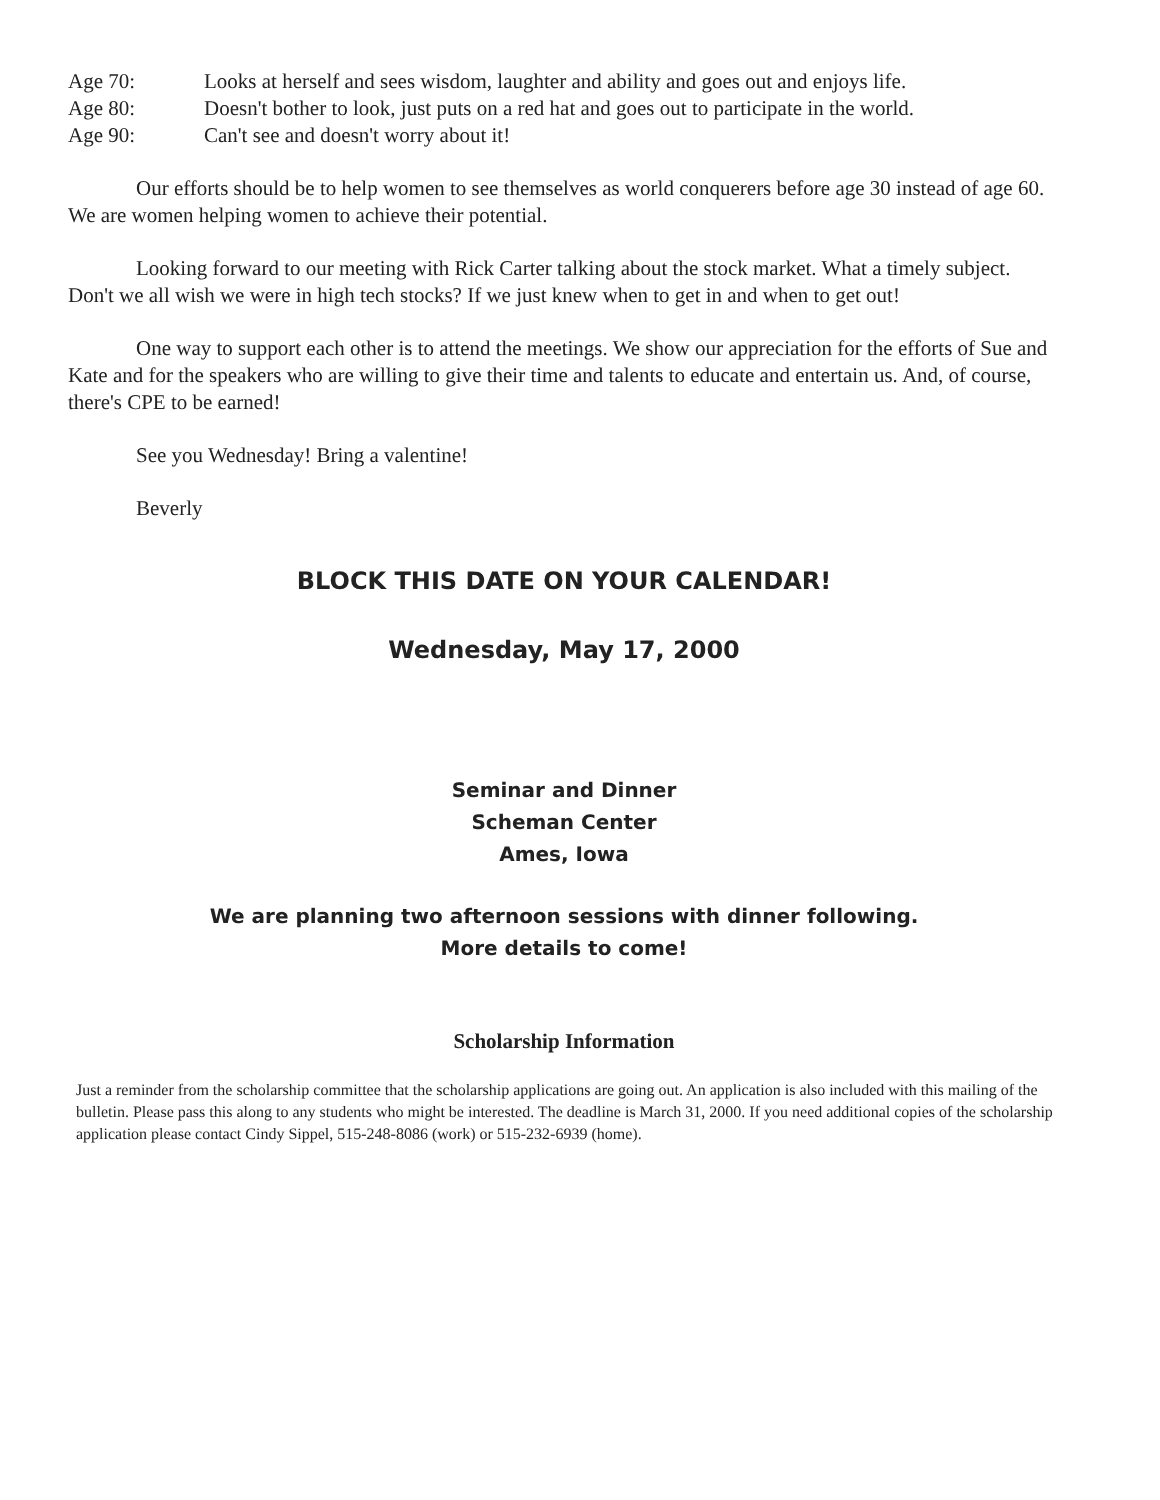Age 70: Looks at herself and sees wisdom, laughter and ability and goes out and enjoys life.
Age 80: Doesn't bother to look, just puts on a red hat and goes out to participate in the world.
Age 90: Can't see and doesn't worry about it!
Our efforts should be to help women to see themselves as world conquerers before age 30 instead of age 60. We are women helping women to achieve their potential.
Looking forward to our meeting with Rick Carter talking about the stock market. What a timely subject. Don't we all wish we were in high tech stocks? If we just knew when to get in and when to get out!
One way to support each other is to attend the meetings. We show our appreciation for the efforts of Sue and Kate and for the speakers who are willing to give their time and talents to educate and entertain us. And, of course, there's CPE to be earned!
See you Wednesday! Bring a valentine!
Beverly
BLOCK THIS DATE ON YOUR CALENDAR!
Wednesday, May 17, 2000
Seminar and Dinner
Scheman Center
Ames, Iowa
We are planning two afternoon sessions with dinner following.
More details to come!
Scholarship Information
Just a reminder from the scholarship committee that the scholarship applications are going out. An application is also included with this mailing of the bulletin. Please pass this along to any students who might be interested. The deadline is March 31, 2000. If you need additional copies of the scholarship application please contact Cindy Sippel, 515-248-8086 (work) or 515-232-6939 (home).